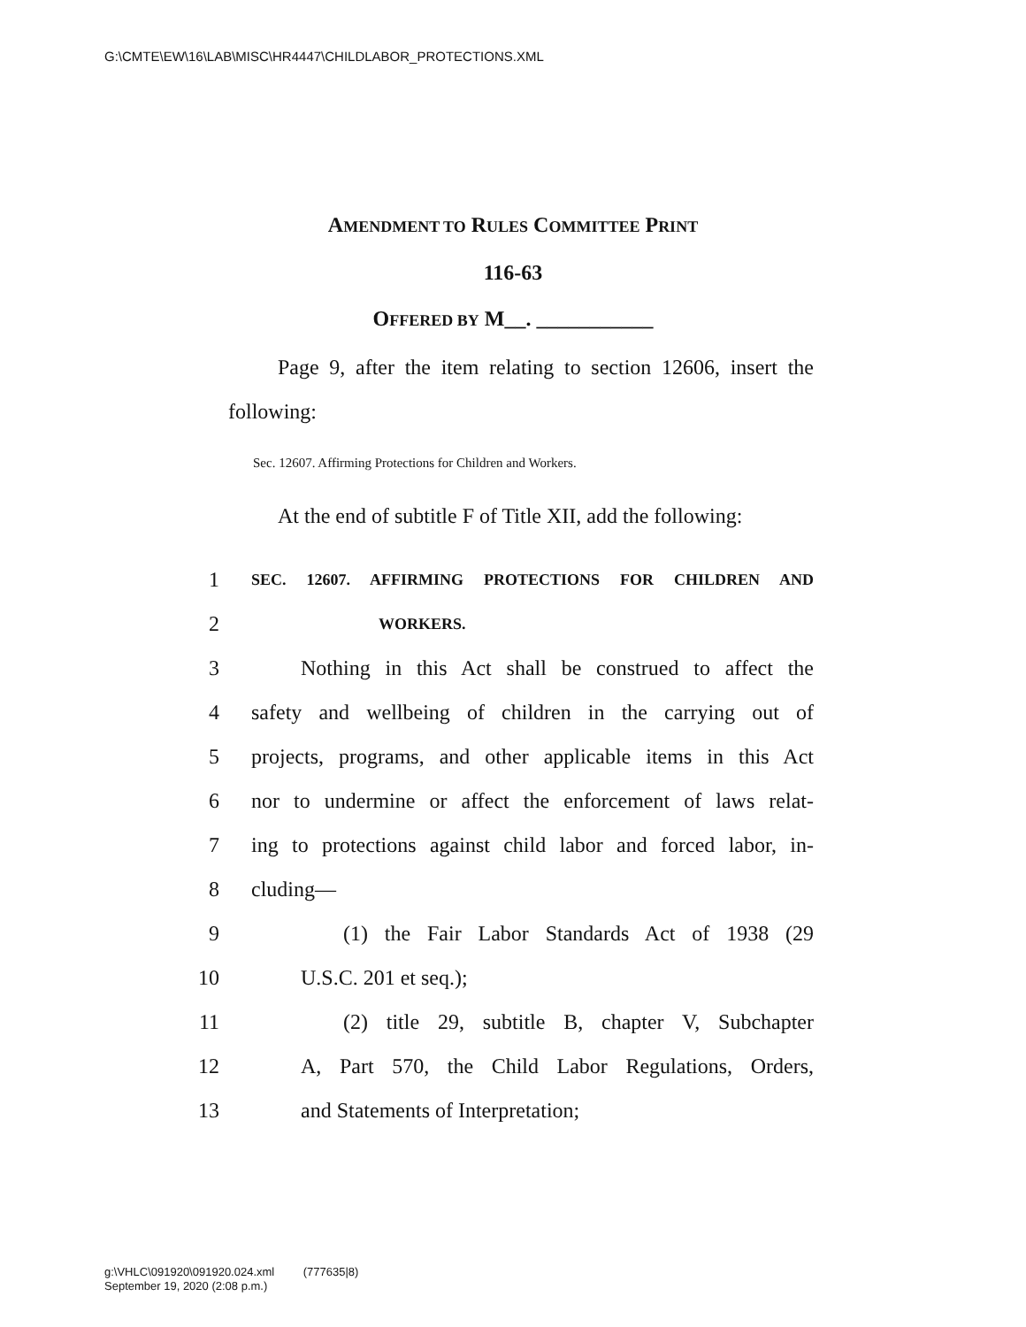G:\CMTE\EW\16\LAB\MISC\HR4447\CHILDLABOR_PROTECTIONS.XML
AMENDMENT TO RULES COMMITTEE PRINT
116-63
OFFERED BY M__. ___________
Page 9, after the item relating to section 12606, insert the following:
Sec. 12607. Affirming Protections for Children and Workers.
At the end of subtitle F of Title XII, add the following:
1 SEC. 12607. AFFIRMING PROTECTIONS FOR CHILDREN AND
2 WORKERS.
3 Nothing in this Act shall be construed to affect the
4 safety and wellbeing of children in the carrying out of
5 projects, programs, and other applicable items in this Act
6 nor to undermine or affect the enforcement of laws relat-
7 ing to protections against child labor and forced labor, in-
8 cluding—
9 (1) the Fair Labor Standards Act of 1938 (29
10 U.S.C. 201 et seq.);
11 (2) title 29, subtitle B, chapter V, Subchapter
12 A, Part 570, the Child Labor Regulations, Orders,
13 and Statements of Interpretation;
g:\VHLC\091920\091920.024.xml (777635|8)
September 19, 2020 (2:08 p.m.)